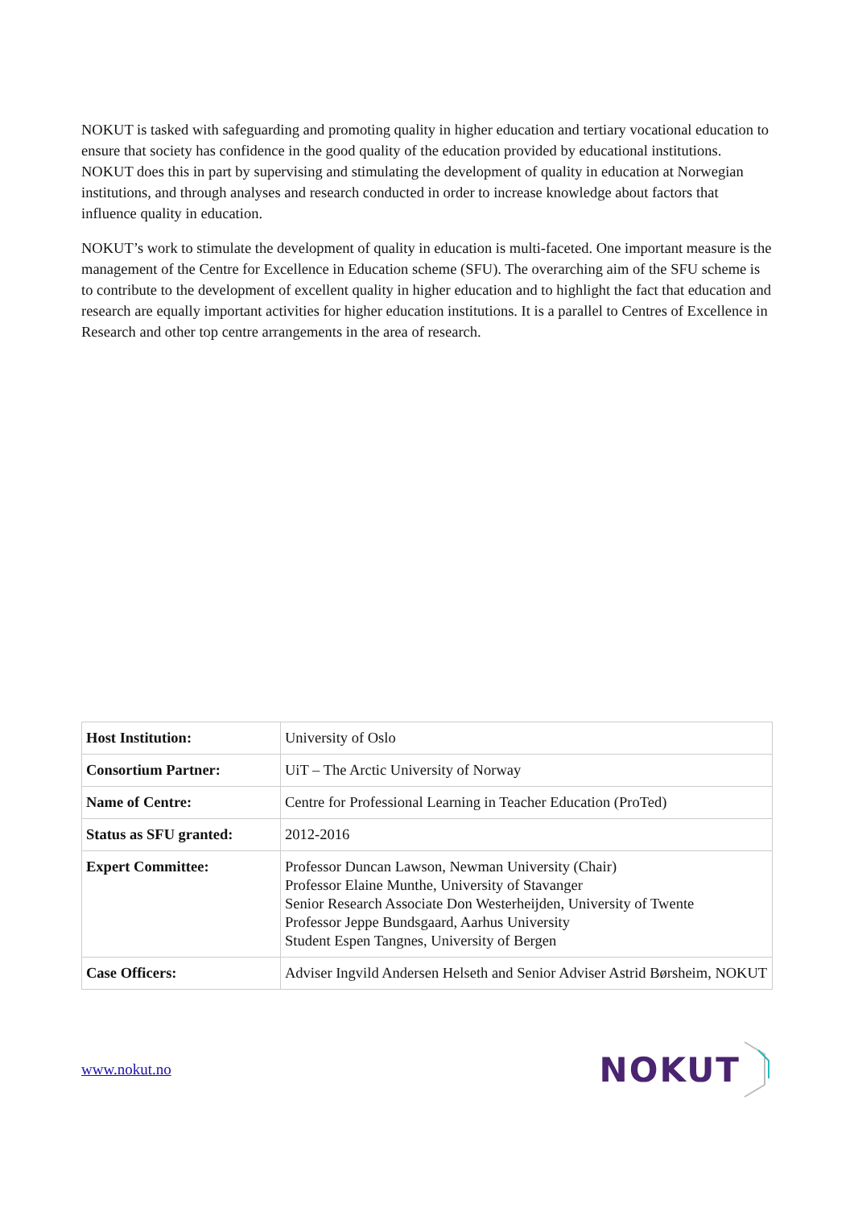NOKUT is tasked with safeguarding and promoting quality in higher education and tertiary vocational education to ensure that society has confidence in the good quality of the education provided by educational institutions. NOKUT does this in part by supervising and stimulating the development of quality in education at Norwegian institutions, and through analyses and research conducted in order to increase knowledge about factors that influence quality in education.
NOKUT’s work to stimulate the development of quality in education is multi-faceted. One important measure is the management of the Centre for Excellence in Education scheme (SFU). The overarching aim of the SFU scheme is to contribute to the development of excellent quality in higher education and to highlight the fact that education and research are equally important activities for higher education institutions. It is a parallel to Centres of Excellence in Research and other top centre arrangements in the area of research.
| Host Institution: | University of Oslo |
| Consortium Partner: | UiT – The Arctic University of Norway |
| Name of Centre: | Centre for Professional Learning in Teacher Education (ProTed) |
| Status as SFU granted: | 2012-2016 |
| Expert Committee: | Professor Duncan Lawson, Newman University (Chair) Professor Elaine Munthe, University of Stavanger Senior Research Associate Don Westerheijden, University of Twente Professor Jeppe Bundsgaard, Aarhus University Student Espen Tangnes, University of Bergen |
| Case Officers: | Adviser Ingvild Andersen Helseth and Senior Adviser Astrid Børsheim, NOKUT |
www.nokut.no
NOKUT